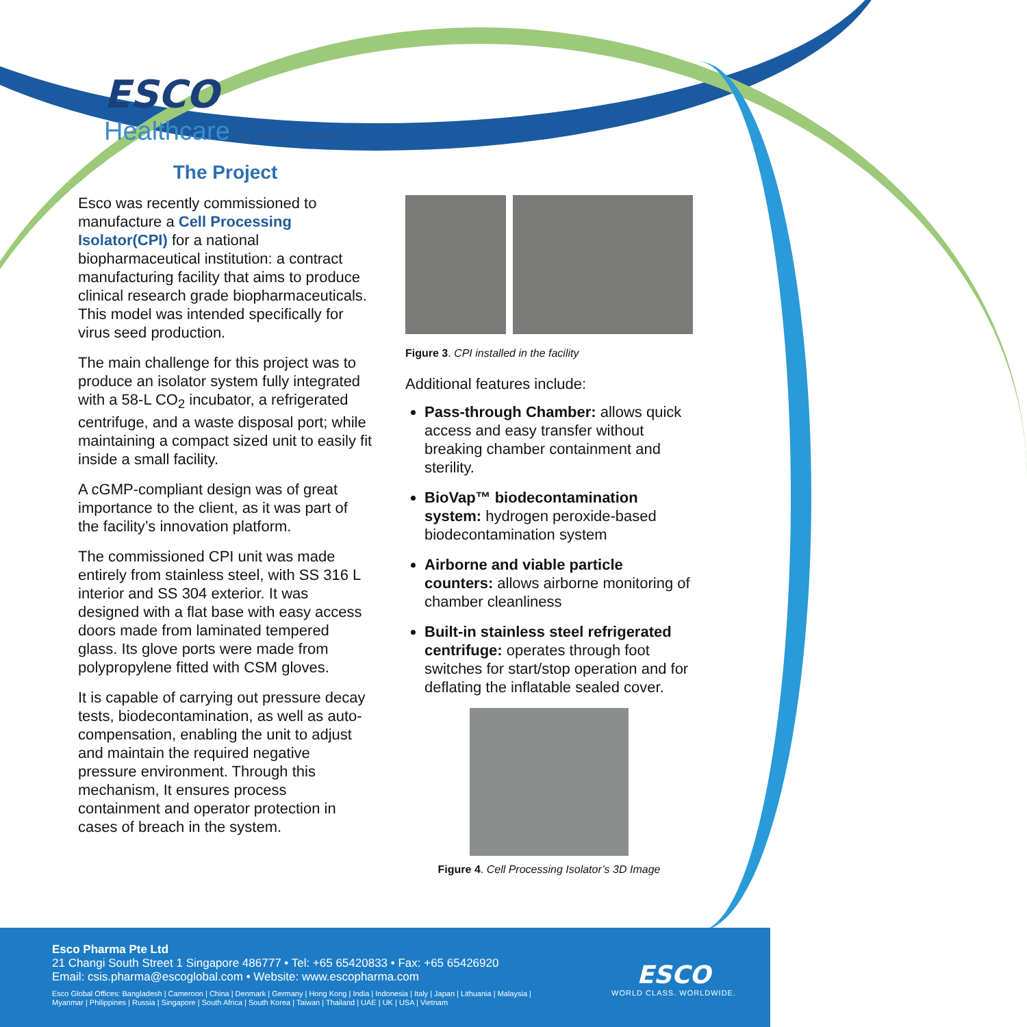ESCO
Healthcare “Discovery to Delivery”
The Project
Esco was recently commissioned to manufacture a Cell Processing Isolator(CPI) for a national biopharmaceutical institution: a contract manufacturing facility that aims to produce clinical research grade biopharmaceuticals. This model was intended specifically for virus seed production.
The main challenge for this project was to produce an isolator system fully integrated with a 58-L CO<sub>2</sub> incubator, a refrigerated centrifuge, and a waste disposal port; while maintaining a compact sized unit to easily fit inside a small facility.
A cGMP-compliant design was of great importance to the client, as it was part of the facility’s innovation platform.
The commissioned CPI unit was made entirely from stainless steel, with SS 316 L interior and SS 304 exterior. It was designed with a flat base with easy access doors made from laminated tempered glass. Its glove ports were made from polypropylene fitted with CSM gloves.
It is capable of carrying out pressure decay tests, biodecontamination, as well as auto-compensation, enabling the unit to adjust and maintain the required negative pressure environment. Through this mechanism, It ensures process containment and operator protection in cases of breach in the system.
Figure 3. CPI installed in the facility
Additional features include:
Pass-through Chamber: allows quick access and easy transfer without breaking chamber containment and sterility.
BioVap™ biodecontamination system: hydrogen peroxide-based biodecontamination system
Airborne and viable particle counters: allows airborne monitoring of chamber cleanliness
Built-in stainless steel refrigerated centrifuge: operates through foot switches for start/stop operation and for deflating the inflatable sealed cover.
Figure 4. Cell Processing Isolator’s 3D Image
Esco Pharma Pte Ltd
21 Changi South Street 1 Singapore 486777 • Tel: +65 65420833 • Fax: +65 65426920
Email: csis.pharma@escoglobal.com • Website: www.escopharma.com
Esco Global Offices: Bangladesh | Cameroon | China | Denmark | Germany | Hong Kong | India | Indonesia | Italy | Japan | Lithuania | Malaysia |
Myanmar | Philippines | Russia | Singapore | South Africa | South Korea | Taiwan | Thailand | UAE | UK | USA | Vietnam
ESCO
WORLD CLASS. WORLDWIDE.